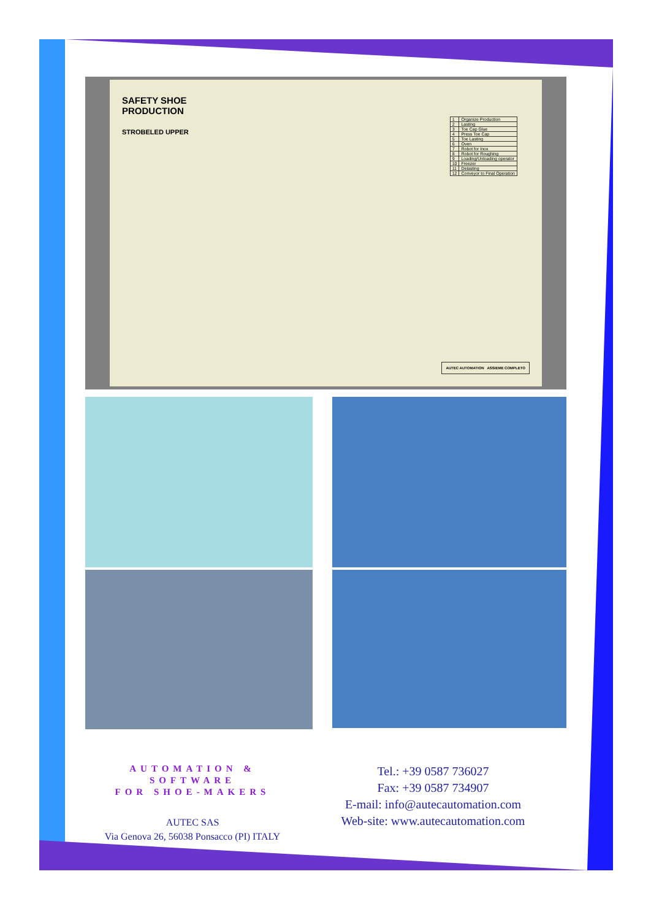SAFETY SHOE
PRODUCTION
STROBELED UPPER
| 1 | Organize Production |
| 2 | Lasting |
| 3 | Toe Cap Glue |
| 4 | Press Toe Cap |
| 5 | Toe Lasting |
| 6 | Oven |
| 7 | Robot for Inox |
| 8 | Robot for Roughing |
| 9 | Loading/Unloading operator |
| 10 | Freezer |
| 11 | Delasting |
| 12 | Conveyor to Final Operation |
AUTEC AUTOMATION ASSIEME COMPLETO
AUTOMATION & SOFTWARE
FOR SHOE-MAKERS
AUTEC SAS
Via Genova 26, 56038 Ponsacco (PI) ITALY
Tel.: +39 0587 736027
Fax: +39 0587 734907
E-mail: info@autecautomation.com
Web-site: www.autecautomation.com